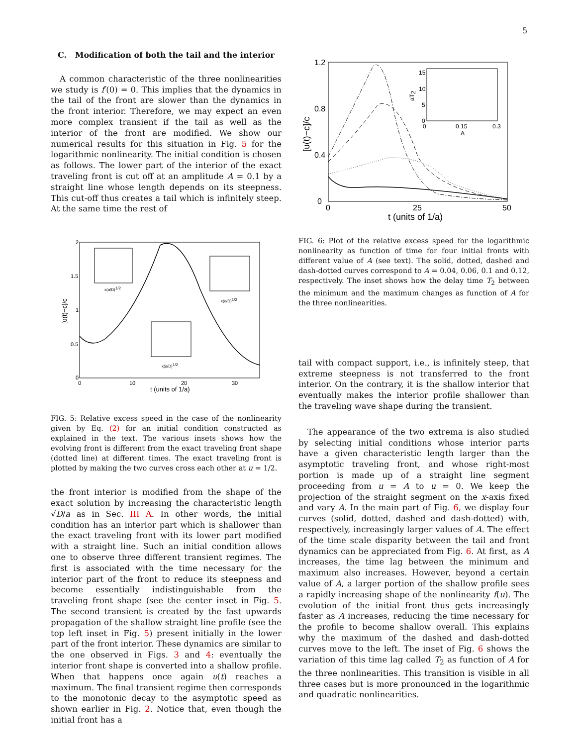5
C. Modification of both the tail and the interior
A common characteristic of the three nonlinearities we study is f′(0) = 0. This implies that the dynamics in the tail of the front are slower than the dynamics in the front interior. Therefore, we may expect an even more complex transient if the tail as well as the interior of the front are modified. We show our numerical results for this situation in Fig. 5 for the logarithmic nonlinearity. The initial condition is chosen as follows. The lower part of the interior of the exact traveling front is cut off at an amplitude A = 0.1 by a straight line whose length depends on its steepness. This cut-off thus creates a tail which is infinitely steep. At the same time the rest of
2
1.5
1
0.5
0
0
10
20
30
t (units of 1/a)
[υ(t)−c]/c
x(a/D)1/2
x(a/D)1/2
x(a/D)1/2
FIG. 5: Relative excess speed in the case of the nonlinearity given by Eq. (2) for an initial condition constructed as explained in the text. The various insets shows how the evolving front is different from the exact traveling front shape (dotted line) at different times. The exact traveling front is plotted by making the two curves cross each other at u = 1/2.
the front interior is modified from the shape of the exact solution by increasing the characteristic length √D/a as in Sec. III A. In other words, the initial condition has an interior part which is shallower than the exact traveling front with its lower part modified with a straight line. Such an initial condition allows one to observe three different transient regimes. The first is associated with the time necessary for the interior part of the front to reduce its steepness and become essentially indistinguishable from the traveling front shape (see the center inset in Fig. 5. The second transient is created by the fast upwards propagation of the shallow straight line profile (see the top left inset in Fig. 5) present initially in the lower part of the front interior. These dynamics are similar to the one observed in Figs. 3 and 4: eventually the interior front shape is converted into a shallow profile. When that happens once again υ(t) reaches a maximum. The final transient regime then corresponds to the monotonic decay to the asymptotic speed as shown earlier in Fig. 2. Notice that, even though the initial front has a
1.2
0.8
0.4
0
0
25
50
t (units of 1/a)
[υ(t)−c]/c
15
10
5
0
0
0.15
0.3
A
aT2
FIG. 6: Plot of the relative excess speed for the logarithmic nonlinearity as function of time for four initial fronts with different value of A (see text). The solid, dotted, dashed and dash-dotted curves correspond to A = 0.04, 0.06, 0.1 and 0.12, respectively. The inset shows how the delay time T<sub>2</sub> between the minimum and the maximum changes as function of A for the three nonlinearities.
tail with compact support, i.e., is infinitely steep, that extreme steepness is not transferred to the front interior. On the contrary, it is the shallow interior that eventually makes the interior profile shallower than the traveling wave shape during the transient.
The appearance of the two extrema is also studied by selecting initial conditions whose interior parts have a given characteristic length larger than the asymptotic traveling front, and whose right-most portion is made up of a straight line segment proceeding from u = A to u = 0. We keep the projection of the straight segment on the x-axis fixed and vary A. In the main part of Fig. 6, we display four curves (solid, dotted, dashed and dash-dotted) with, respectively, increasingly larger values of A. The effect of the time scale disparity between the tail and front dynamics can be appreciated from Fig. 6. At first, as A increases, the time lag between the minimum and maximum also increases. However, beyond a certain value of A, a larger portion of the shallow profile sees a rapidly increasing shape of the nonlinearity f(u). The evolution of the initial front thus gets increasingly faster as A increases, reducing the time necessary for the profile to become shallow overall. This explains why the maximum of the dashed and dash-dotted curves move to the left. The inset of Fig. 6 shows the variation of this time lag called T<sub>2</sub> as function of A for the three nonlinearities. This transition is visible in all three cases but is more pronounced in the logarithmic and quadratic nonlinearities.